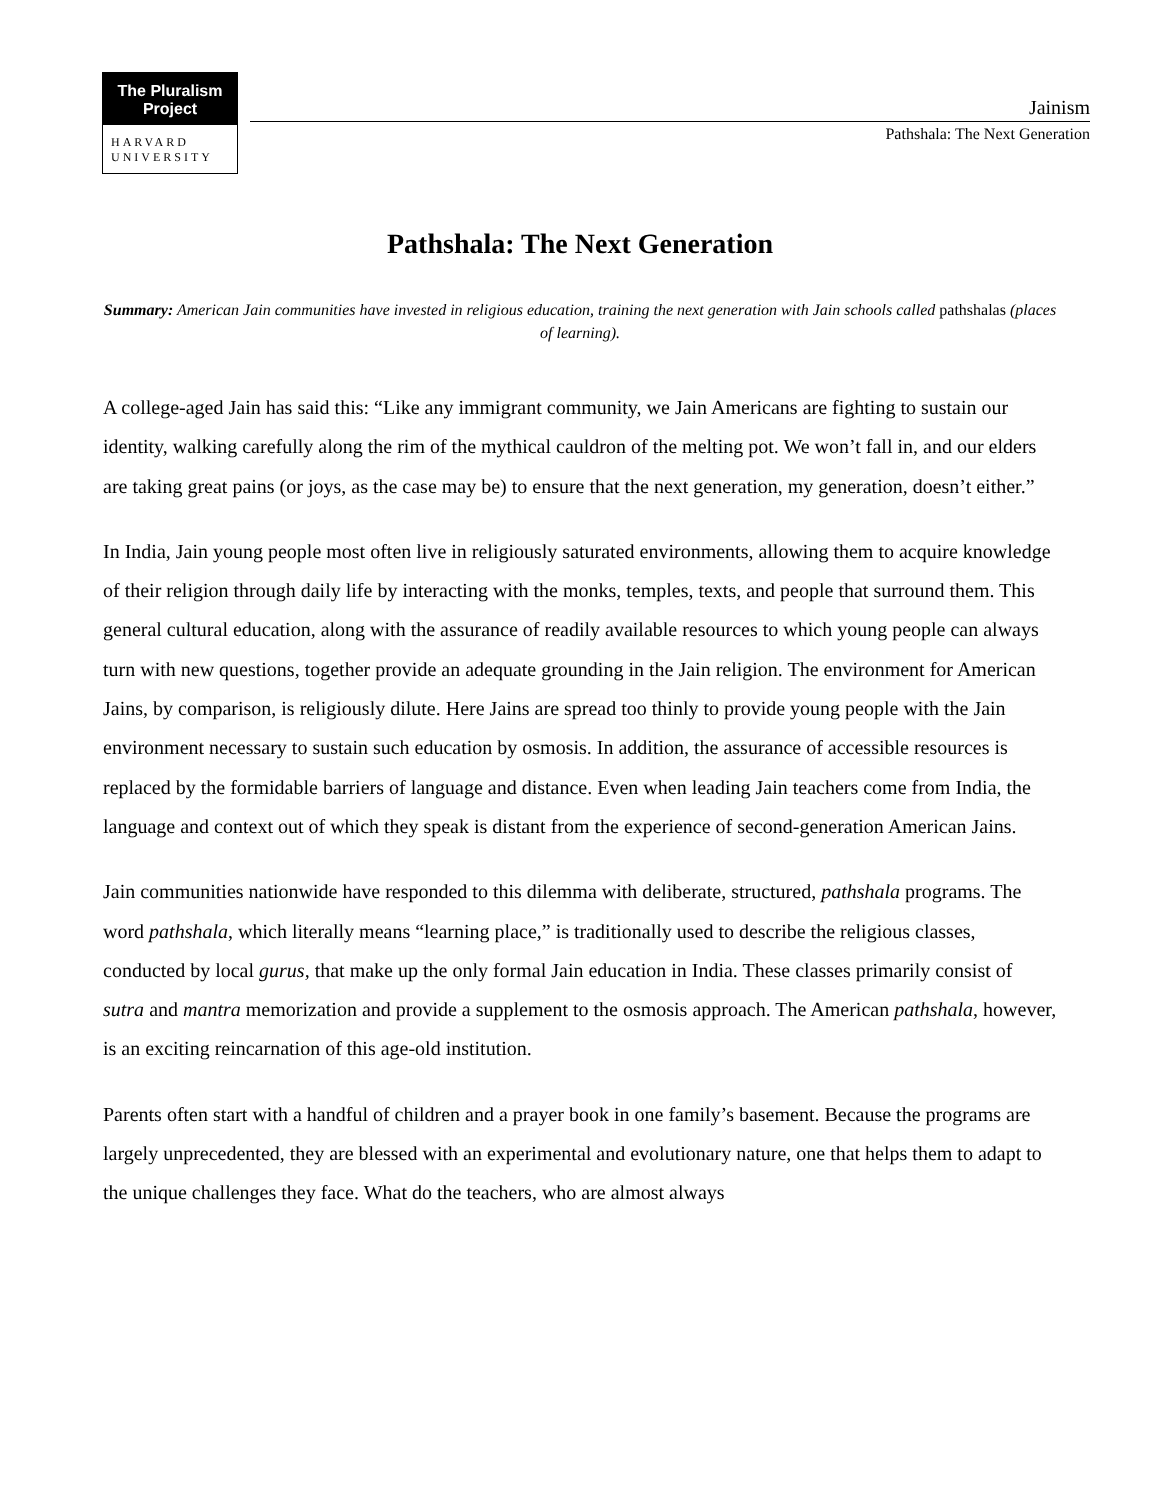The Pluralism
Project
HARVARD
UNIVERSITY
Jainism
Pathshala: The Next Generation
Pathshala: The Next Generation
Summary: American Jain communities have invested in religious education, training the next generation with Jain schools called pathshalas (places of learning).
A college-aged Jain has said this: “Like any immigrant community, we Jain Americans are fighting to sustain our identity, walking carefully along the rim of the mythical cauldron of the melting pot. We won’t fall in, and our elders are taking great pains (or joys, as the case may be) to ensure that the next generation, my generation, doesn’t either.”
In India, Jain young people most often live in religiously saturated environments, allowing them to acquire knowledge of their religion through daily life by interacting with the monks, temples, texts, and people that surround them. This general cultural education, along with the assurance of readily available resources to which young people can always turn with new questions, together provide an adequate grounding in the Jain religion. The environment for American Jains, by comparison, is religiously dilute. Here Jains are spread too thinly to provide young people with the Jain environment necessary to sustain such education by osmosis. In addition, the assurance of accessible resources is replaced by the formidable barriers of language and distance. Even when leading Jain teachers come from India, the language and context out of which they speak is distant from the experience of second-generation American Jains.
Jain communities nationwide have responded to this dilemma with deliberate, structured, pathshala programs. The word pathshala, which literally means “learning place,” is traditionally used to describe the religious classes, conducted by local gurus, that make up the only formal Jain education in India. These classes primarily consist of sutra and mantra memorization and provide a supplement to the osmosis approach. The American pathshala, however, is an exciting reincarnation of this age-old institution.
Parents often start with a handful of children and a prayer book in one family’s basement. Because the programs are largely unprecedented, they are blessed with an experimental and evolutionary nature, one that helps them to adapt to the unique challenges they face. What do the teachers, who are almost always